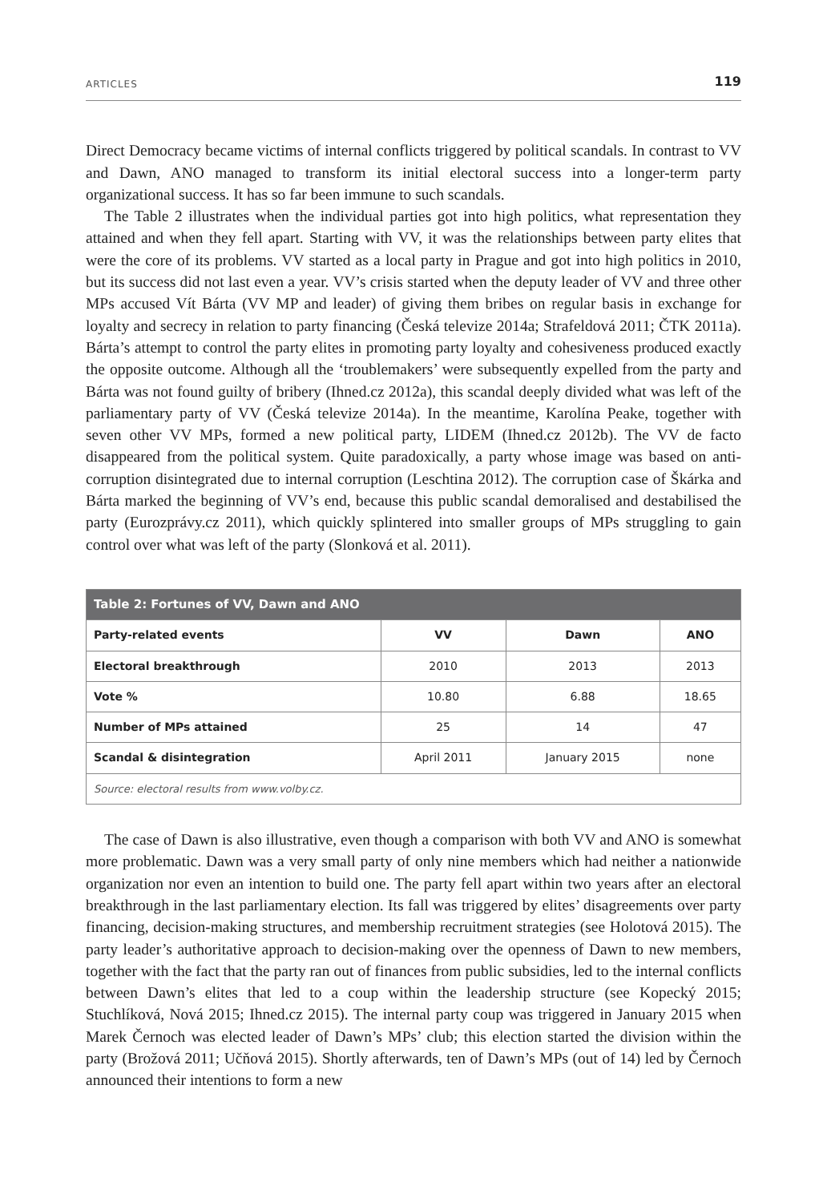ARTICLES 119
Direct Democracy became victims of internal conflicts triggered by political scandals. In contrast to VV and Dawn, ANO managed to transform its initial electoral success into a longer-term party organizational success. It has so far been immune to such scandals.
The Table 2 illustrates when the individual parties got into high politics, what representation they attained and when they fell apart. Starting with VV, it was the relationships between party elites that were the core of its problems. VV started as a local party in Prague and got into high politics in 2010, but its success did not last even a year. VV’s crisis started when the deputy leader of VV and three other MPs accused Vít Bárta (VV MP and leader) of giving them bribes on regular basis in exchange for loyalty and secrecy in relation to party financing (Česká televize 2014a; Strafeldová 2011; ČTK 2011a). Bárta’s attempt to control the party elites in promoting party loyalty and cohesiveness produced exactly the opposite outcome. Although all the ‘troublemakers’ were subsequently expelled from the party and Bárta was not found guilty of bribery (Ihned.cz 2012a), this scandal deeply divided what was left of the parliamentary party of VV (Česká televize 2014a). In the meantime, Karolína Peake, together with seven other VV MPs, formed a new political party, LIDEM (Ihned.cz 2012b). The VV de facto disappeared from the political system. Quite paradoxically, a party whose image was based on anti-corruption disintegrated due to internal corruption (Leschtina 2012). The corruption case of Škárka and Bárta marked the beginning of VV’s end, because this public scandal demoralised and destabilised the party (Eurozprávy.cz 2011), which quickly splintered into smaller groups of MPs struggling to gain control over what was left of the party (Slonková et al. 2011).
| Table 2: Fortunes of VV, Dawn and ANO | | | |
| --- | --- | --- | --- |
| Party-related events | VV | Dawn | ANO |
| Electoral breakthrough | 2010 | 2013 | 2013 |
| Vote % | 10.80 | 6.88 | 18.65 |
| Number of MPs attained | 25 | 14 | 47 |
| Scandal & disintegration | April 2011 | January 2015 | none |
| Source: electoral results from www.volby.cz. | | | |
The case of Dawn is also illustrative, even though a comparison with both VV and ANO is somewhat more problematic. Dawn was a very small party of only nine members which had neither a nationwide organization nor even an intention to build one. The party fell apart within two years after an electoral breakthrough in the last parliamentary election. Its fall was triggered by elites’ disagreements over party financing, decision-making structures, and membership recruitment strategies (see Holotová 2015). The party leader’s authoritative approach to decision-making over the openness of Dawn to new members, together with the fact that the party ran out of finances from public subsidies, led to the internal conflicts between Dawn’s elites that led to a coup within the leadership structure (see Kopecký 2015; Stuchlíková, Nová 2015; Ihned.cz 2015). The internal party coup was triggered in January 2015 when Marek Černoch was elected leader of Dawn’s MPs’ club; this election started the division within the party (Brožová 2011; Učňová 2015). Shortly afterwards, ten of Dawn’s MPs (out of 14) led by Černoch announced their intentions to form a new